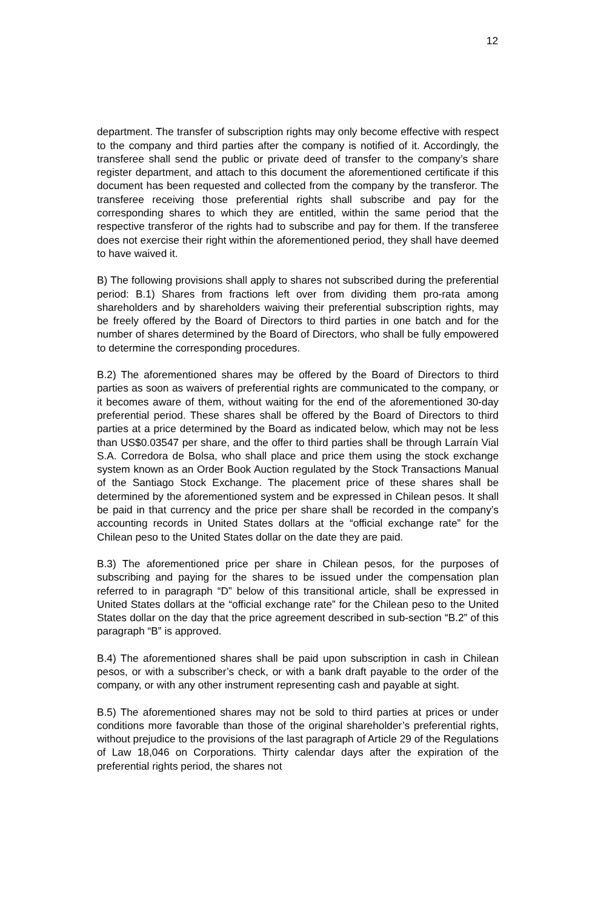12
department. The transfer of subscription rights may only become effective with respect to the company and third parties after the company is notified of it. Accordingly, the transferee shall send the public or private deed of transfer to the company’s share register department, and attach to this document the aforementioned certificate if this document has been requested and collected from the company by the transferor. The transferee receiving those preferential rights shall subscribe and pay for the corresponding shares to which they are entitled, within the same period that the respective transferor of the rights had to subscribe and pay for them. If the transferee does not exercise their right within the aforementioned period, they shall have deemed to have waived it.
B) The following provisions shall apply to shares not subscribed during the preferential period: B.1) Shares from fractions left over from dividing them pro-rata among shareholders and by shareholders waiving their preferential subscription rights, may be freely offered by the Board of Directors to third parties in one batch and for the number of shares determined by the Board of Directors, who shall be fully empowered to determine the corresponding procedures.
B.2) The aforementioned shares may be offered by the Board of Directors to third parties as soon as waivers of preferential rights are communicated to the company, or it becomes aware of them, without waiting for the end of the aforementioned 30-day preferential period. These shares shall be offered by the Board of Directors to third parties at a price determined by the Board as indicated below, which may not be less than US$0.03547 per share, and the offer to third parties shall be through Larraín Vial S.A. Corredora de Bolsa, who shall place and price them using the stock exchange system known as an Order Book Auction regulated by the Stock Transactions Manual of the Santiago Stock Exchange. The placement price of these shares shall be determined by the aforementioned system and be expressed in Chilean pesos. It shall be paid in that currency and the price per share shall be recorded in the company’s accounting records in United States dollars at the “official exchange rate” for the Chilean peso to the United States dollar on the date they are paid.
B.3) The aforementioned price per share in Chilean pesos, for the purposes of subscribing and paying for the shares to be issued under the compensation plan referred to in paragraph “D” below of this transitional article, shall be expressed in United States dollars at the “official exchange rate” for the Chilean peso to the United States dollar on the day that the price agreement described in sub-section “B.2” of this paragraph “B” is approved.
B.4) The aforementioned shares shall be paid upon subscription in cash in Chilean pesos, or with a subscriber’s check, or with a bank draft payable to the order of the company, or with any other instrument representing cash and payable at sight.
B.5) The aforementioned shares may not be sold to third parties at prices or under conditions more favorable than those of the original shareholder’s preferential rights, without prejudice to the provisions of the last paragraph of Article 29 of the Regulations of Law 18,046 on Corporations. Thirty calendar days after the expiration of the preferential rights period, the shares not